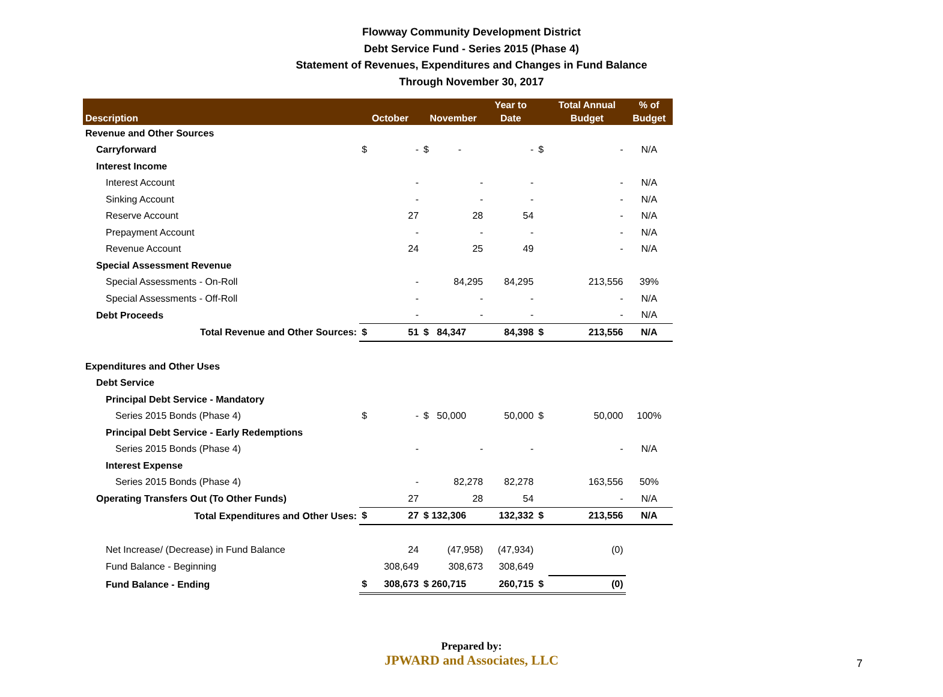Flowway Community Development District
Debt Service Fund - Series 2015 (Phase 4)
Statement of Revenues, Expenditures and Changes in Fund Balance
Through November 30, 2017
| | | | | Year to | | Total Annual | % of |
| --- | --- | --- | --- | --- | --- | --- | --- |
| Description | October | | November | Date | | Budget | Budget |
| Revenue and Other Sources | | | | | | | |
| Carryforward | $ | - | $ - | - | $ | - | N/A |
| Interest Income | | | | | | | |
| Interest Account | | - | - | - | | - | N/A |
| Sinking Account | | - | - | - | | - | N/A |
| Reserve Account | | 27 | 28 | 54 | | - | N/A |
| Prepayment Account | | - | - | - | | - | N/A |
| Revenue Account | | 24 | 25 | 49 | | - | N/A |
| Special Assessment Revenue | | | | | | | |
| Special Assessments - On-Roll | | - | 84,295 | 84,295 | | 213,556 | 39% |
| Special Assessments - Off-Roll | | - | - | - | | - | N/A |
| Debt Proceeds | | - | - | - | | - | N/A |
| Total Revenue and Other Sources: | $ | 51 | $ 84,347 | 84,398 | $ | 213,556 | N/A |
| Expenditures and Other Uses | | | | | | | |
| Debt Service | | | | | | | |
| Principal Debt Service - Mandatory | | | | | | | |
| Series 2015 Bonds (Phase 4) | $ | - | $ 50,000 | 50,000 | $ | 50,000 | 100% |
| Principal Debt Service - Early Redemptions | | | | | | | |
| Series 2015 Bonds (Phase 4) | | - | - | - | | - | N/A |
| Interest Expense | | | | | | | |
| Series 2015 Bonds (Phase 4) | | - | 82,278 | 82,278 | | 163,556 | 50% |
| Operating Transfers Out (To Other Funds) | | 27 | 28 | 54 | | - | N/A |
| Total Expenditures and Other Uses: | $ | 27 | $ 132,306 | 132,332 | $ | 213,556 | N/A |
| Net Increase/ (Decrease) in Fund Balance | | 24 | (47,958) | (47,934) | | (0) | |
| Fund Balance - Beginning | | 308,649 | 308,673 | 308,649 | | | |
| Fund Balance - Ending | $ | 308,673 | $ 260,715 | 260,715 | $ | (0) | |
Prepared by:
JPWARD and Associates, LLC
7